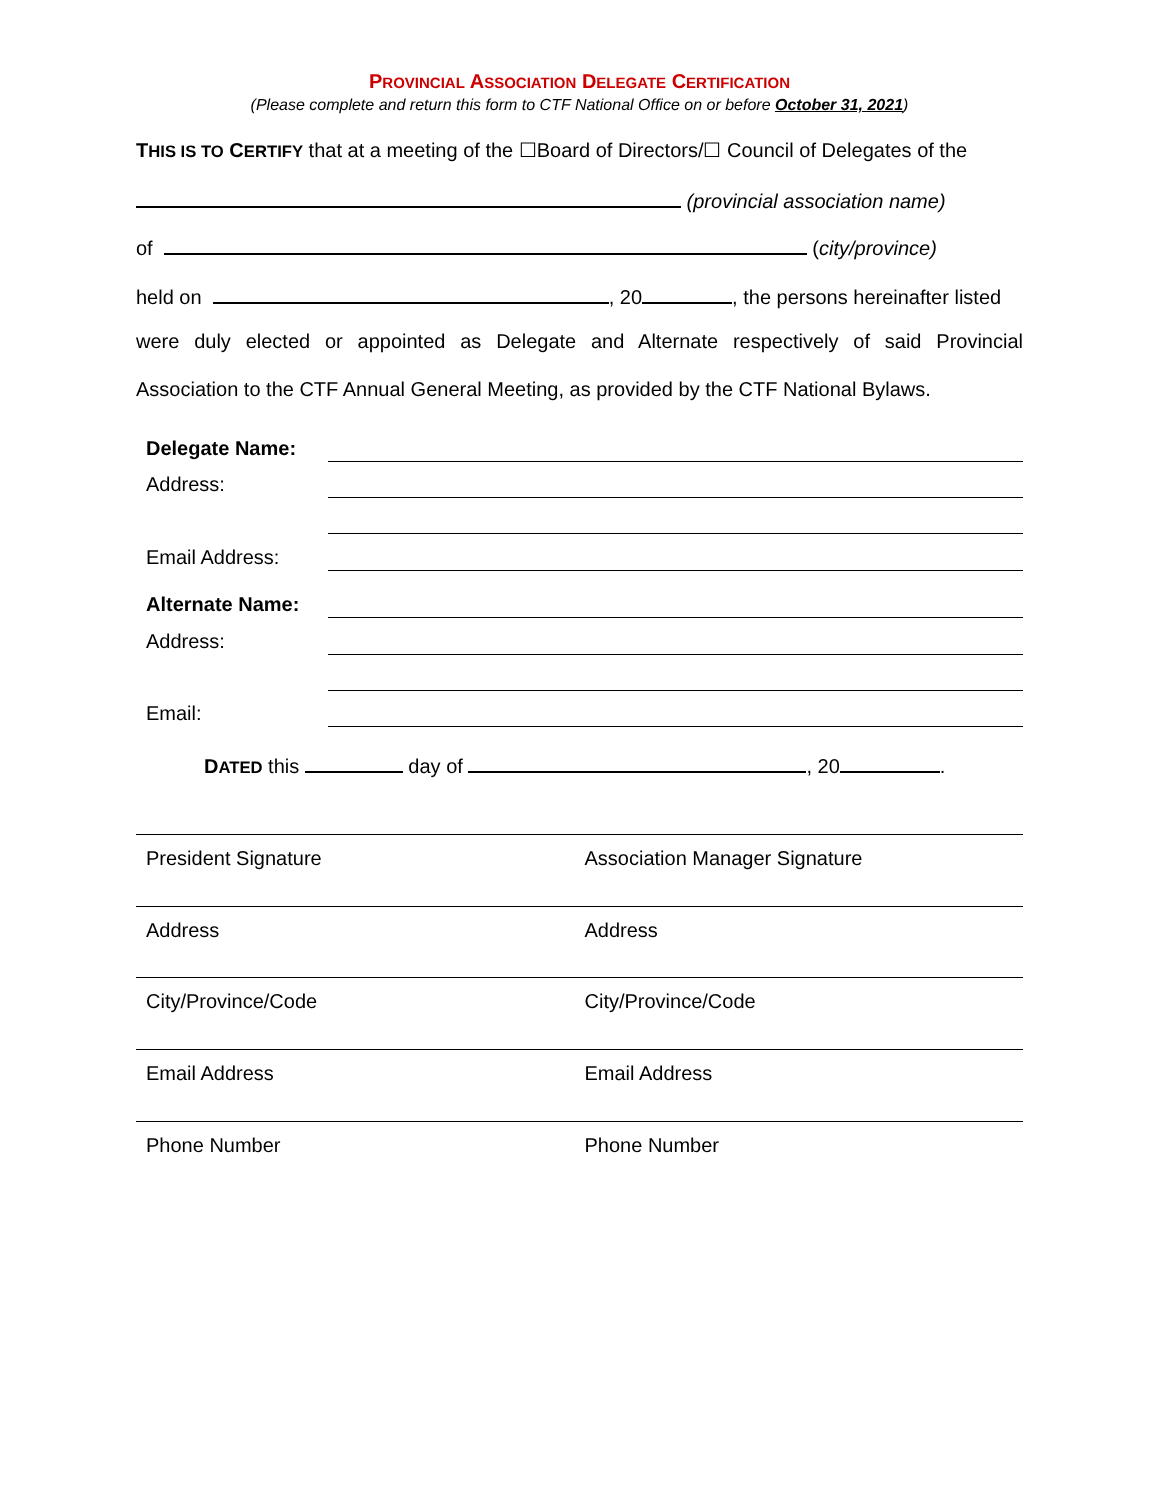PROVINCIAL ASSOCIATION DELEGATE CERTIFICATION
(Please complete and return this form to CTF National Office on or before October 31, 2021)
THIS IS TO CERTIFY that at a meeting of the ☐Board of Directors/☐ Council of Delegates of the
(provincial association name)
of (city/province)
held on , 20 , the persons hereinafter listed
were duly elected or appointed as Delegate and Alternate respectively of said Provincial
Association to the CTF Annual General Meeting, as provided by the CTF National Bylaws.
Delegate Name:
Address:
Email Address:
Alternate Name:
Address:
Email:
DATED this day of , 20 .
President Signature Association Manager Signature
Address Address
City/Province/Code City/Province/Code
Email Address Email Address
Phone Number Phone Number